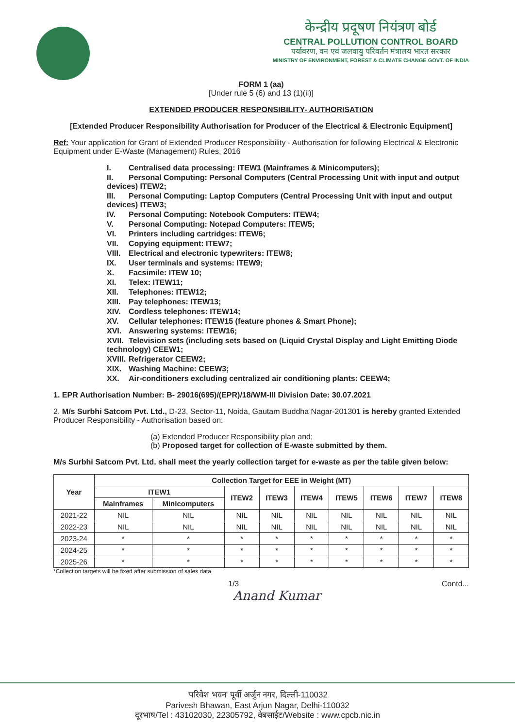केन्द्रीय प्रदूषण नियंत्रण बोर्ड
CENTRAL POLLUTION CONTROL BOARD
पर्यावरण, वन एवं जलवायु परिवर्तन मंत्रालय भारत सरकार
MINISTRY OF ENVIRONMENT, FOREST & CLIMATE CHANGE GOVT. OF INDIA
FORM 1 (aa)
[Under rule 5 (6) and 13 (1)(ii)]
EXTENDED PRODUCER RESPONSIBILITY- AUTHORISATION
[Extended Producer Responsibility Authorisation for Producer of the Electrical & Electronic Equipment]
Ref: Your application for Grant of Extended Producer Responsibility - Authorisation for following Electrical & Electronic Equipment under E-Waste (Management) Rules, 2016
I. Centralised data processing: ITEW1 (Mainframes & Minicomputers);
II. Personal Computing: Personal Computers (Central Processing Unit with input and output devices) ITEW2;
III. Personal Computing: Laptop Computers (Central Processing Unit with input and output devices) ITEW3;
IV. Personal Computing: Notebook Computers: ITEW4;
V. Personal Computing: Notepad Computers: ITEW5;
VI. Printers including cartridges: ITEW6;
VII. Copying equipment: ITEW7;
VIII. Electrical and electronic typewriters: ITEW8;
IX. User terminals and systems: ITEW9;
X. Facsimile: ITEW 10;
XI. Telex: ITEW11;
XII. Telephones: ITEW12;
XIII. Pay telephones: ITEW13;
XIV. Cordless telephones: ITEW14;
XV. Cellular telephones: ITEW15 (feature phones & Smart Phone);
XVI. Answering systems: ITEW16;
XVII. Television sets (including sets based on (Liquid Crystal Display and Light Emitting Diode technology) CEEW1;
XVIII. Refrigerator CEEW2;
XIX. Washing Machine: CEEW3;
XX. Air-conditioners excluding centralized air conditioning plants: CEEW4;
1. EPR Authorisation Number: B- 29016(695)/(EPR)/18/WM-III Division Date: 30.07.2021
2. M/s Surbhi Satcom Pvt. Ltd., D-23, Sector-11, Noida, Gautam Buddha Nagar-201301 is hereby granted Extended Producer Responsibility - Authorisation based on:
(a) Extended Producer Responsibility plan and;
(b) Proposed target for collection of E-waste submitted by them.
M/s Surbhi Satcom Pvt. Ltd. shall meet the yearly collection target for e-waste as per the table given below:
| Year | Collection Target for EEE in Weight (MT) | | | | | | | | |
| --- | --- | --- | --- | --- | --- | --- | --- | --- | --- |
| | ITEW1 | | ITEW2 | ITEW3 | ITEW4 | ITEW5 | ITEW6 | ITEW7 | ITEW8 |
| | Mainframes | Minicomputers | | | | | | | |
| 2021-22 | NIL | NIL | NIL | NIL | NIL | NIL | NIL | NIL | NIL |
| 2022-23 | NIL | NIL | NIL | NIL | NIL | NIL | NIL | NIL | NIL |
| 2023-24 | * | * | * | * | * | * | * | * | * |
| 2024-25 | * | * | * | * | * | * | * | * | * |
| 2025-26 | * | * | * | * | * | * | * | * | * |
*Collection targets will be fixed after submission of sales data
1/3 Contd...
Anand Kumar
'परिवेश भवन' पूर्वी अर्जुन नगर, दिल्ली-110032
Parivesh Bhawan, East Arjun Nagar, Delhi-110032
दूरभाष/Tel : 43102030, 22305792, वेबसाईट/Website : www.cpcb.nic.in